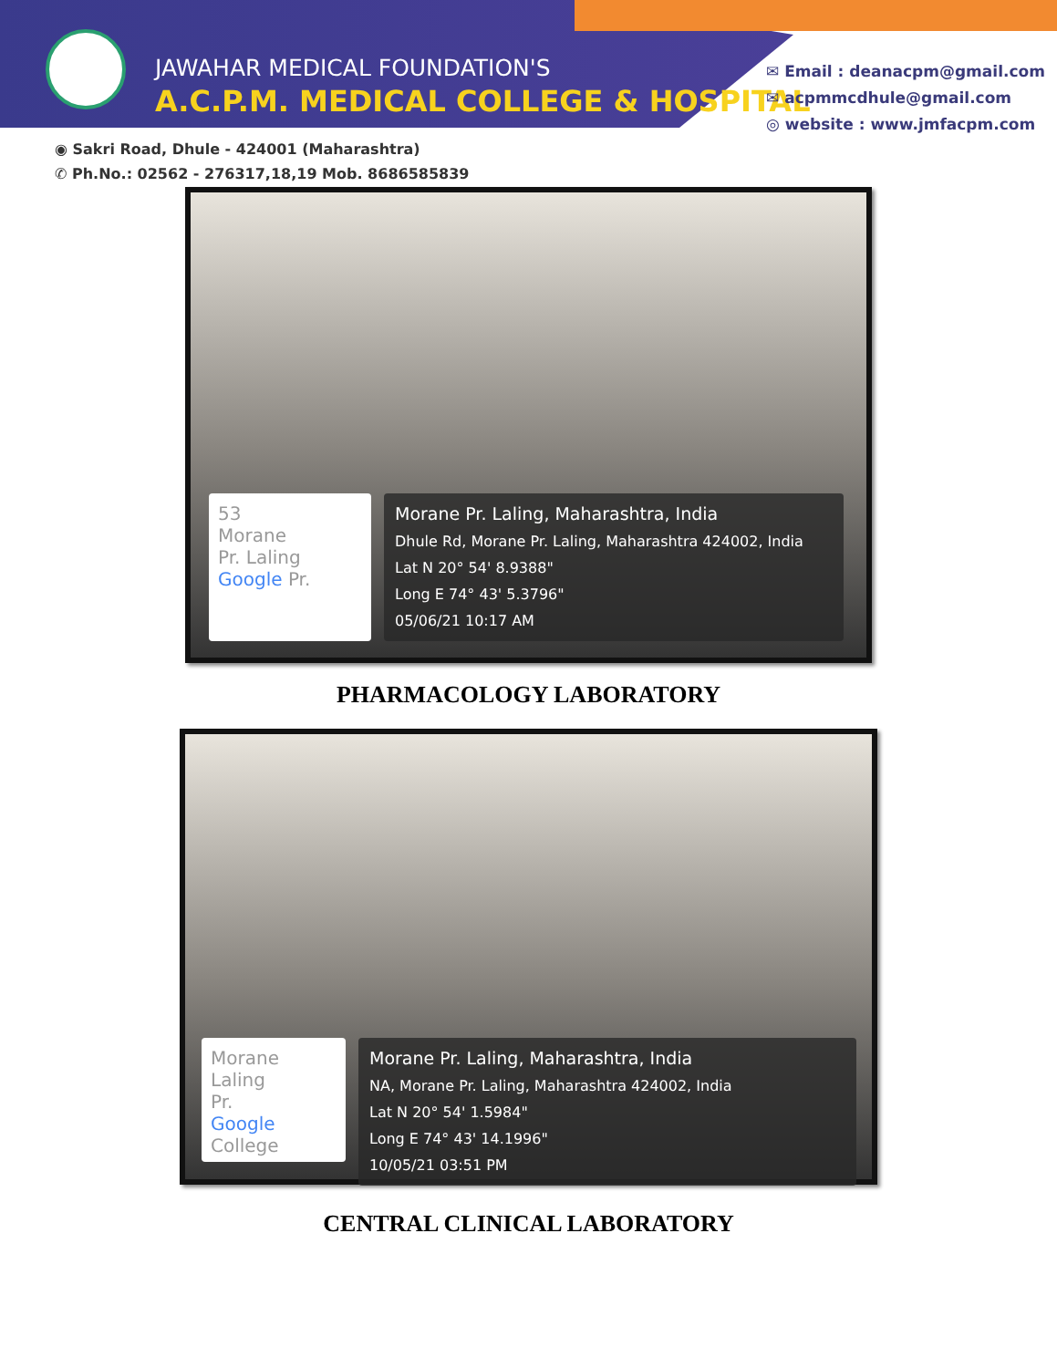JAWAHAR MEDICAL FOUNDATION'S
A.C.P.M. MEDICAL COLLEGE & HOSPITAL
✉ Email : deanacpm@gmail.com
✉ acpmmcdhule@gmail.com
◎ website : www.jmfacpm.com
◉ Sakri Road, Dhule - 424001 (Maharashtra)
✆ Ph.No.: 02562 - 276317,18,19 Mob. 8686585839
53
Morane
Pr. Laling
Google Pr.
Morane Pr. Laling, Maharashtra, India
Dhule Rd, Morane Pr. Laling, Maharashtra 424002, India
Lat N 20° 54' 8.9388"
Long E 74° 43' 5.3796"
05/06/21 10:17 AM
PHARMACOLOGY LABORATORY
Morane
Laling
Pr.
Google College
Morane Pr. Laling, Maharashtra, India
NA, Morane Pr. Laling, Maharashtra 424002, India
Lat N 20° 54' 1.5984"
Long E 74° 43' 14.1996"
10/05/21 03:51 PM
CENTRAL CLINICAL LABORATORY